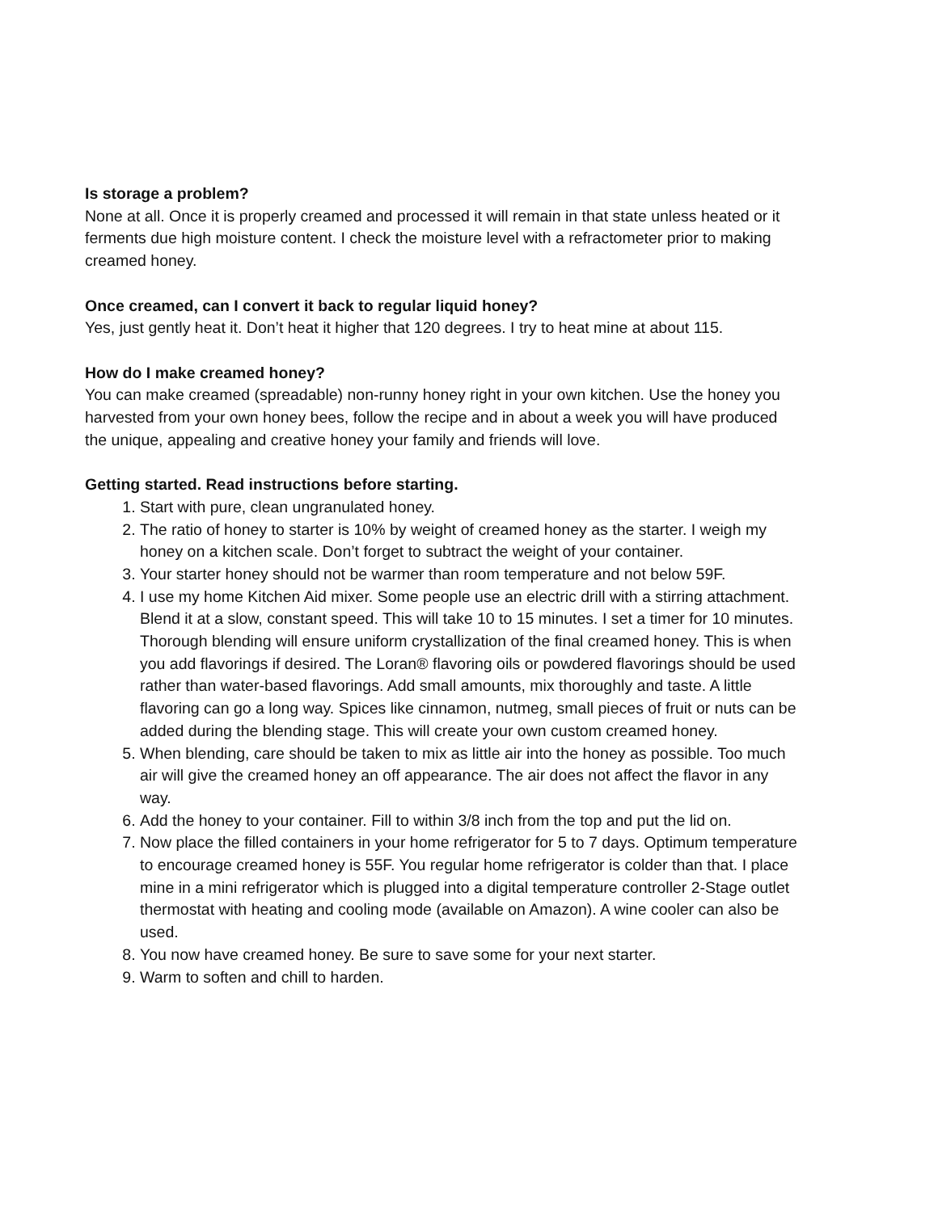Is storage a problem?
None at all. Once it is properly creamed and processed it will remain in that state unless heated or it ferments due high moisture content. I check the moisture level with a refractometer prior to making creamed honey.
Once creamed, can I convert it back to regular liquid honey?
Yes, just gently heat it. Don’t heat it higher that 120 degrees. I try to heat mine at about 115.
How do I make creamed honey?
You can make creamed (spreadable) non-runny honey right in your own kitchen. Use the honey you harvested from your own honey bees, follow the recipe and in about a week you will have produced the unique, appealing and creative honey your family and friends will love.
Getting started. Read instructions before starting.
1. Start with pure, clean ungranulated honey.
2. The ratio of honey to starter is 10% by weight of creamed honey as the starter. I weigh my honey on a kitchen scale. Don’t forget to subtract the weight of your container.
3. Your starter honey should not be warmer than room temperature and not below 59F.
4. I use my home Kitchen Aid mixer. Some people use an electric drill with a stirring attachment. Blend it at a slow, constant speed. This will take 10 to 15 minutes. I set a timer for 10 minutes. Thorough blending will ensure uniform crystallization of the final creamed honey. This is when you add flavorings if desired. The Loran® flavoring oils or powdered flavorings should be used rather than water-based flavorings. Add small amounts, mix thoroughly and taste. A little flavoring can go a long way. Spices like cinnamon, nutmeg, small pieces of fruit or nuts can be added during the blending stage. This will create your own custom creamed honey.
5. When blending, care should be taken to mix as little air into the honey as possible. Too much air will give the creamed honey an off appearance. The air does not affect the flavor in any way.
6. Add the honey to your container. Fill to within 3/8 inch from the top and put the lid on.
7. Now place the filled containers in your home refrigerator for 5 to 7 days. Optimum temperature to encourage creamed honey is 55F. You regular home refrigerator is colder than that. I place mine in a mini refrigerator which is plugged into a digital temperature controller 2-Stage outlet thermostat with heating and cooling mode (available on Amazon). A wine cooler can also be used.
8. You now have creamed honey. Be sure to save some for your next starter.
9. Warm to soften and chill to harden.